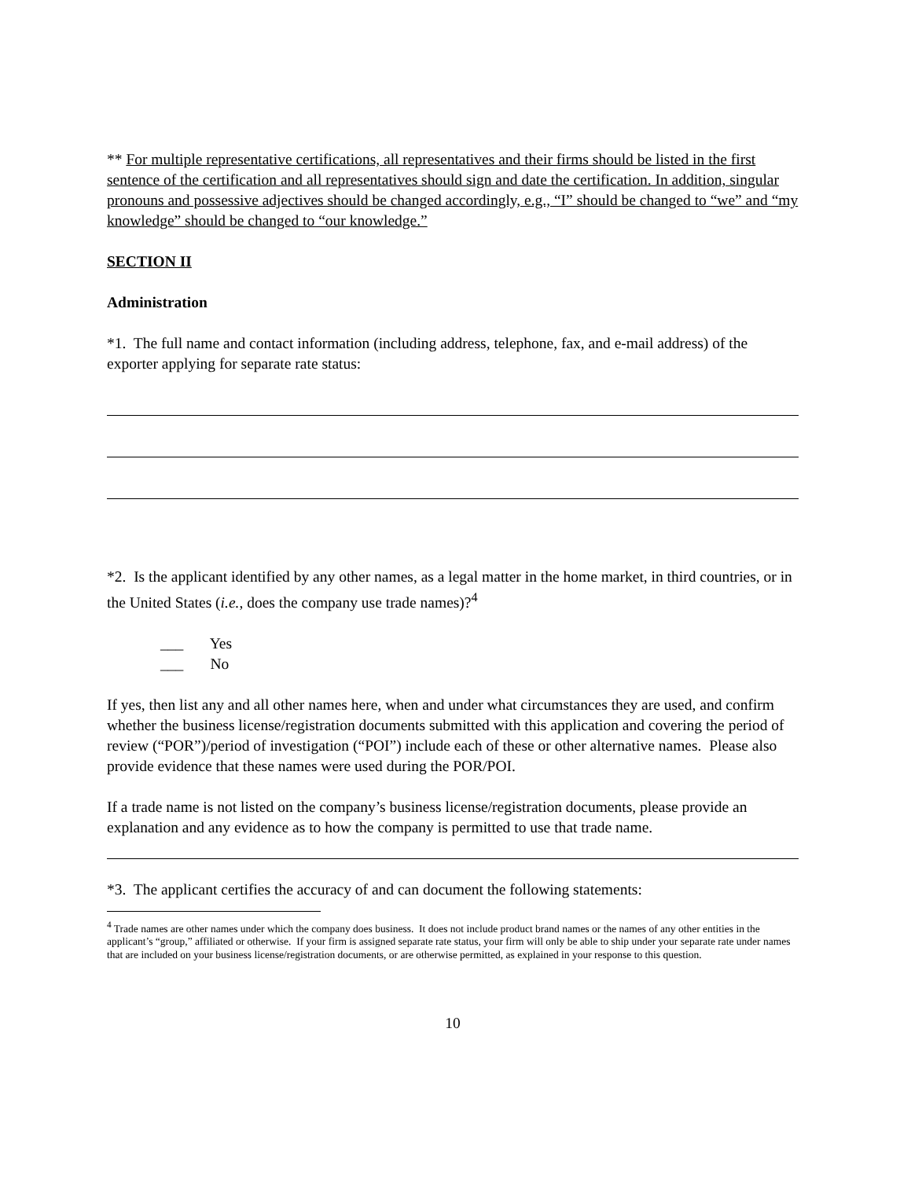** For multiple representative certifications, all representatives and their firms should be listed in the first sentence of the certification and all representatives should sign and date the certification. In addition, singular pronouns and possessive adjectives should be changed accordingly, e.g., “I” should be changed to “we” and “my knowledge” should be changed to “our knowledge.”
SECTION II
Administration
*1. The full name and contact information (including address, telephone, fax, and e-mail address) of the exporter applying for separate rate status:
*2. Is the applicant identified by any other names, as a legal matter in the home market, in third countries, or in the United States (i.e., does the company use trade names)?<sup>4</sup>
___ Yes
___ No
If yes, then list any and all other names here, when and under what circumstances they are used, and confirm whether the business license/registration documents submitted with this application and covering the period of review (“POR”)/period of investigation (“POI”) include each of these or other alternative names. Please also provide evidence that these names were used during the POR/POI.
If a trade name is not listed on the company’s business license/registration documents, please provide an explanation and any evidence as to how the company is permitted to use that trade name.
*3. The applicant certifies the accuracy of and can document the following statements:
<sup>4</sup> Trade names are other names under which the company does business. It does not include product brand names or the names of any other entities in the applicant’s “group,” affiliated or otherwise. If your firm is assigned separate rate status, your firm will only be able to ship under your separate rate under names that are included on your business license/registration documents, or are otherwise permitted, as explained in your response to this question.
10